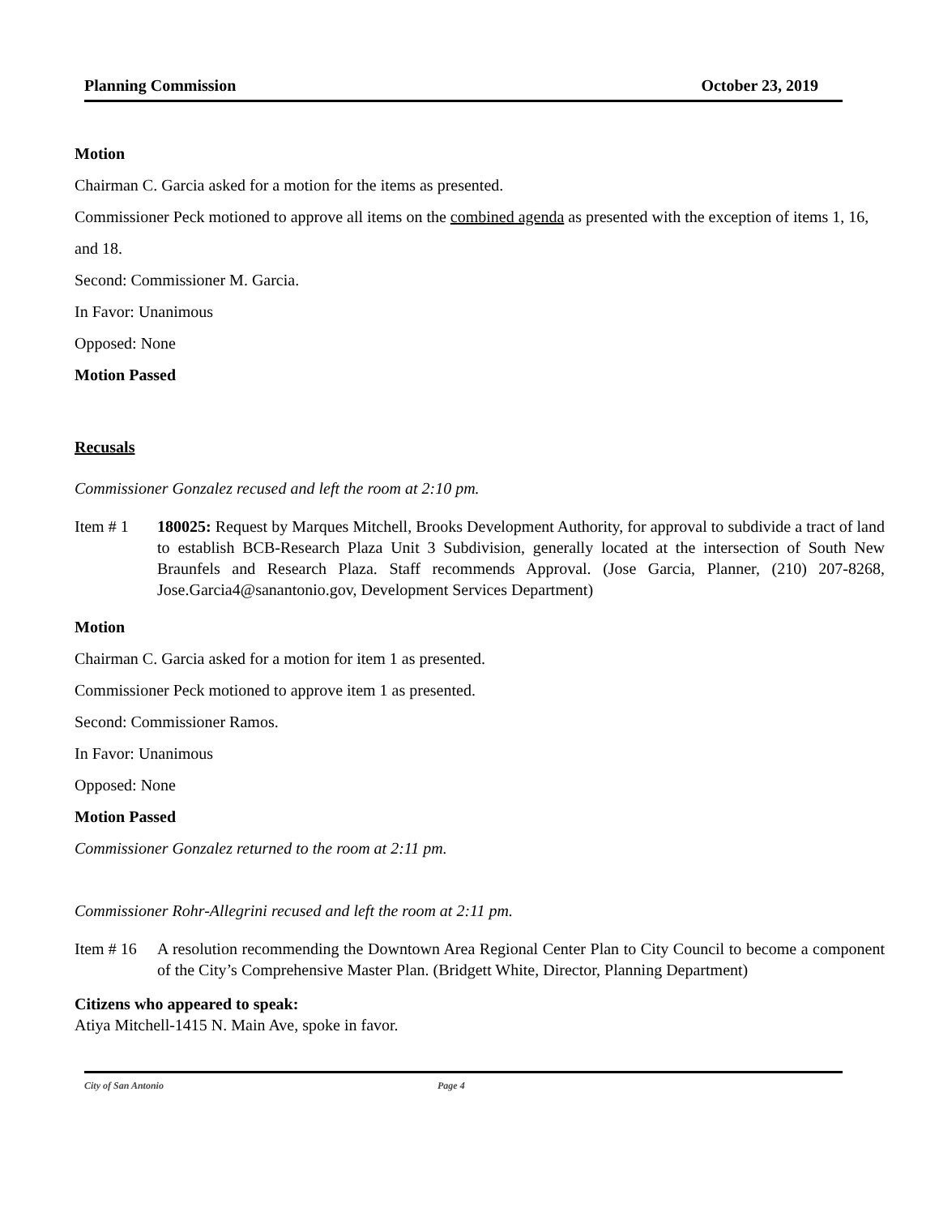Planning Commission October 23, 2019
Motion
Chairman C. Garcia asked for a motion for the items as presented.
Commissioner Peck motioned to approve all items on the combined agenda as presented with the exception of items 1, 16, and 18.
Second: Commissioner M. Garcia.
In Favor: Unanimous
Opposed: None
Motion Passed
Recusals
Commissioner Gonzalez recused and left the room at 2:10 pm.
Item # 1 180025: Request by Marques Mitchell, Brooks Development Authority, for approval to subdivide a tract of land to establish BCB-Research Plaza Unit 3 Subdivision, generally located at the intersection of South New Braunfels and Research Plaza. Staff recommends Approval. (Jose Garcia, Planner, (210) 207-8268, Jose.Garcia4@sanantonio.gov, Development Services Department)
Motion
Chairman C. Garcia asked for a motion for item 1 as presented.
Commissioner Peck motioned to approve item 1 as presented.
Second: Commissioner Ramos.
In Favor: Unanimous
Opposed: None
Motion Passed
Commissioner Gonzalez returned to the room at 2:11 pm.
Commissioner Rohr-Allegrini recused and left the room at 2:11 pm.
Item # 16 A resolution recommending the Downtown Area Regional Center Plan to City Council to become a component of the City’s Comprehensive Master Plan. (Bridgett White, Director, Planning Department)
Citizens who appeared to speak:
Atiya Mitchell-1415 N. Main Ave, spoke in favor.
City of San Antonio Page 4